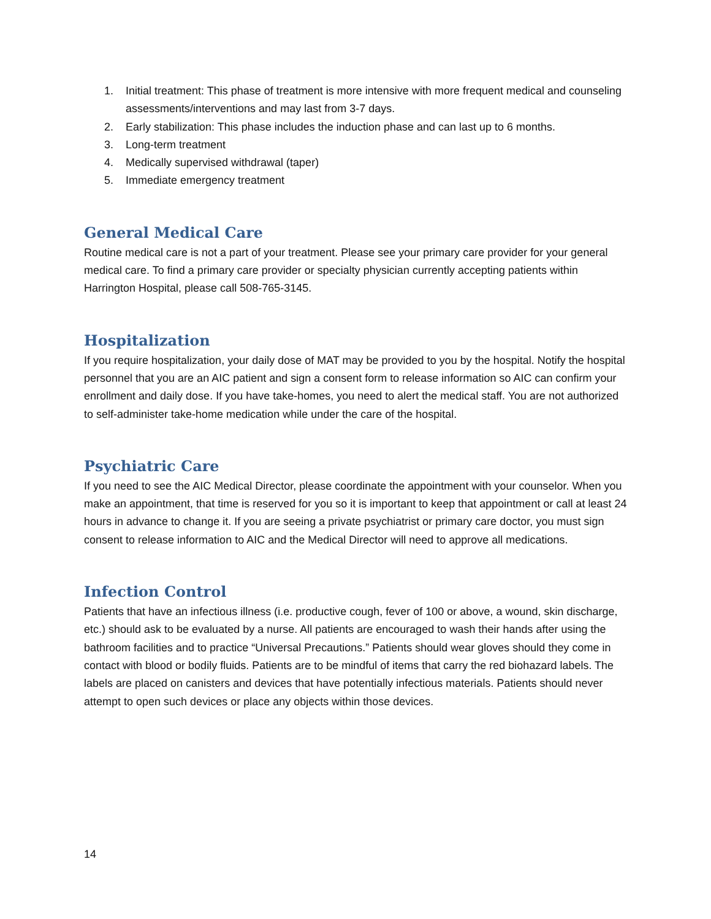1. Initial treatment: This phase of treatment is more intensive with more frequent medical and counseling assessments/interventions and may last from 3-7 days.
2. Early stabilization: This phase includes the induction phase and can last up to 6 months.
3. Long-term treatment
4. Medically supervised withdrawal (taper)
5. Immediate emergency treatment
General Medical Care
Routine medical care is not a part of your treatment. Please see your primary care provider for your general medical care. To find a primary care provider or specialty physician currently accepting patients within Harrington Hospital, please call 508-765-3145.
Hospitalization
If you require hospitalization, your daily dose of MAT may be provided to you by the hospital. Notify the hospital personnel that you are an AIC patient and sign a consent form to release information so AIC can confirm your enrollment and daily dose. If you have take-homes, you need to alert the medical staff. You are not authorized to self-administer take-home medication while under the care of the hospital.
Psychiatric Care
If you need to see the AIC Medical Director, please coordinate the appointment with your counselor. When you make an appointment, that time is reserved for you so it is important to keep that appointment or call at least 24 hours in advance to change it. If you are seeing a private psychiatrist or primary care doctor, you must sign consent to release information to AIC and the Medical Director will need to approve all medications.
Infection Control
Patients that have an infectious illness (i.e. productive cough, fever of 100 or above, a wound, skin discharge, etc.) should ask to be evaluated by a nurse. All patients are encouraged to wash their hands after using the bathroom facilities and to practice “Universal Precautions.” Patients should wear gloves should they come in contact with blood or bodily fluids. Patients are to be mindful of items that carry the red biohazard labels. The labels are placed on canisters and devices that have potentially infectious materials. Patients should never attempt to open such devices or place any objects within those devices.
14